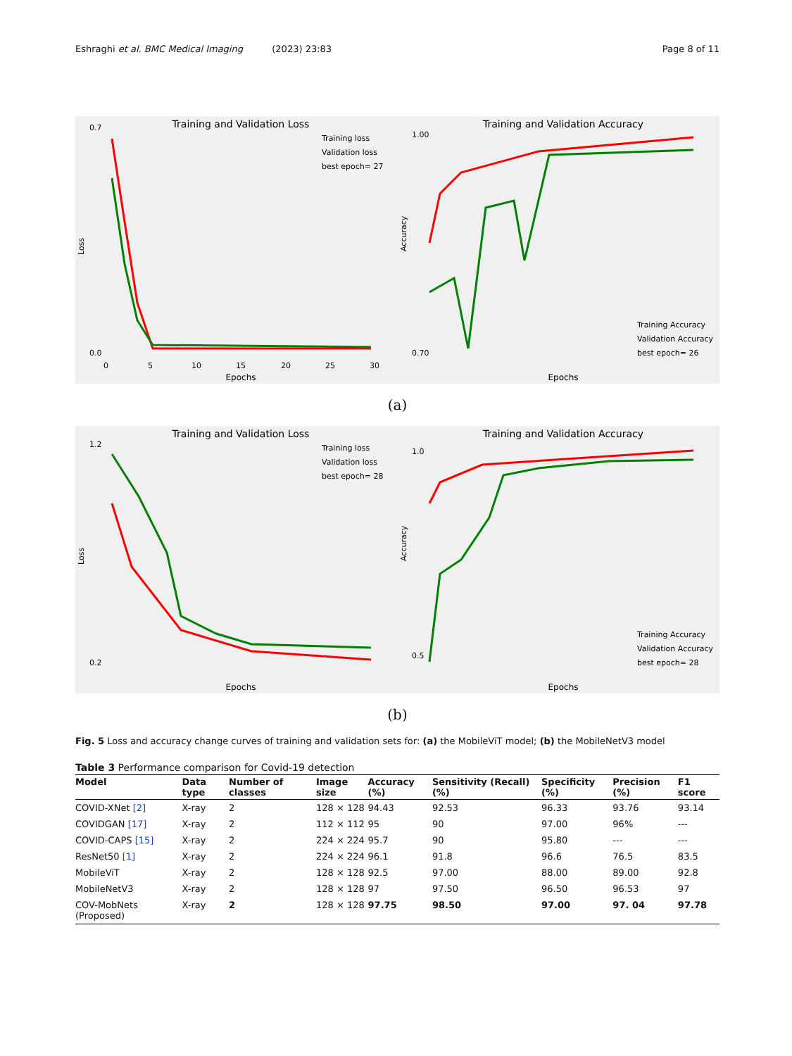Eshraghi et al. BMC Medical Imaging (2023) 23:83 Page 8 of 11
Training and Validation Loss
Loss
Epochs
0.7
0.0
0
5
10
15
20
25
30
Training loss
Validation loss
best epoch= 27
Training and Validation Accuracy
Accuracy
Epochs
1.00
0.70
Training Accuracy
Validation Accuracy
best epoch= 26
(a)
Training and Validation Loss
Loss
Epochs
1.2
0.2
Training loss
Validation loss
best epoch= 28
Training and Validation Accuracy
Accuracy
Epochs
1.0
0.5
Training Accuracy
Validation Accuracy
best epoch= 28
(b)
Fig. 5 Loss and accuracy change curves of training and validation sets for: (a) the MobileViT model; (b) the MobileNetV3 model
Table 3 Performance comparison for Covid-19 detection
| Model | Data type | Number of classes | Image size | Accuracy (%) | Sensitivity (Recall) (%) | Specificity (%) | Precision (%) | F1 score |
| --- | --- | --- | --- | --- | --- | --- | --- | --- |
| COVID-XNet [2] | X-ray | 2 | 128 × 128 | 94.43 | 92.53 | 96.33 | 93.76 | 93.14 |
| COVIDGAN [17] | X-ray | 2 | 112 × 112 | 95 | 90 | 97.00 | 96% | --- |
| COVID-CAPS [15] | X-ray | 2 | 224 × 224 | 95.7 | 90 | 95.80 | --- | --- |
| ResNet50 [1] | X-ray | 2 | 224 × 224 | 96.1 | 91.8 | 96.6 | 76.5 | 83.5 |
| MobileViT | X-ray | 2 | 128 × 128 | 92.5 | 97.00 | 88.00 | 89.00 | 92.8 |
| MobileNetV3 | X-ray | 2 | 128 × 128 | 97 | 97.50 | 96.50 | 96.53 | 97 |
| COV-MobNets (Proposed) | X-ray | 2 | 128 × 128 | 97.75 | 98.50 | 97.00 | 97. 04 | 97.78 |